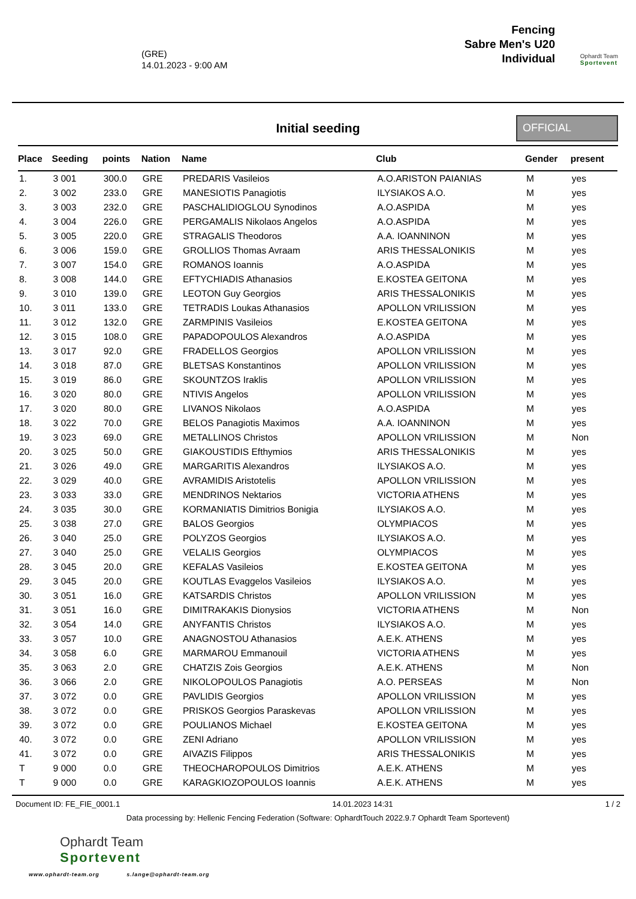(GRE)
14.01.2023 - 9:00 AM
Fencing
Sabre Men's U20
Individual
Ophardt Team
Sportevent
Initial seeding
OFFICIAL
| Place | Seeding | points | Nation | Name | Club | Gender | present |
| --- | --- | --- | --- | --- | --- | --- | --- |
| 1. | 3 001 | 300.0 | GRE | PREDARIS Vasileios | A.O.ARISTON PAIANIAS | M | yes |
| 2. | 3 002 | 233.0 | GRE | MANESIOTIS Panagiotis | ILYSIAKOS A.O. | M | yes |
| 3. | 3 003 | 232.0 | GRE | PASCHALIDIOGLOU Synodinos | A.O.ASPIDA | M | yes |
| 4. | 3 004 | 226.0 | GRE | PERGAMALIS Nikolaos Angelos | A.O.ASPIDA | M | yes |
| 5. | 3 005 | 220.0 | GRE | STRAGALIS Theodoros | A.A. IOANNINON | M | yes |
| 6. | 3 006 | 159.0 | GRE | GROLLIOS Thomas Avraam | ARIS THESSALONIKIS | M | yes |
| 7. | 3 007 | 154.0 | GRE | ROMANOS Ioannis | A.O.ASPIDA | M | yes |
| 8. | 3 008 | 144.0 | GRE | EFTYCHIADIS Athanasios | E.KOSTEA GEITONA | M | yes |
| 9. | 3 010 | 139.0 | GRE | LEOTON Guy Georgios | ARIS THESSALONIKIS | M | yes |
| 10. | 3 011 | 133.0 | GRE | TETRADIS Loukas Athanasios | APOLLON VRILISSION | M | yes |
| 11. | 3 012 | 132.0 | GRE | ZARMPINIS Vasileios | E.KOSTEA GEITONA | M | yes |
| 12. | 3 015 | 108.0 | GRE | PAPADOPOULOS Alexandros | A.O.ASPIDA | M | yes |
| 13. | 3 017 | 92.0 | GRE | FRADELLOS Georgios | APOLLON VRILISSION | M | yes |
| 14. | 3 018 | 87.0 | GRE | BLETSAS Konstantinos | APOLLON VRILISSION | M | yes |
| 15. | 3 019 | 86.0 | GRE | SKOUNTZOS Iraklis | APOLLON VRILISSION | M | yes |
| 16. | 3 020 | 80.0 | GRE | NTIVIS Angelos | APOLLON VRILISSION | M | yes |
| 17. | 3 020 | 80.0 | GRE | LIVANOS Nikolaos | A.O.ASPIDA | M | yes |
| 18. | 3 022 | 70.0 | GRE | BELOS Panagiotis Maximos | A.A. IOANNINON | M | yes |
| 19. | 3 023 | 69.0 | GRE | METALLINOS Christos | APOLLON VRILISSION | M | Non |
| 20. | 3 025 | 50.0 | GRE | GIAKOUSTIDIS Efthymios | ARIS THESSALONIKIS | M | yes |
| 21. | 3 026 | 49.0 | GRE | MARGARITIS Alexandros | ILYSIAKOS A.O. | M | yes |
| 22. | 3 029 | 40.0 | GRE | AVRAMIDIS Aristotelis | APOLLON VRILISSION | M | yes |
| 23. | 3 033 | 33.0 | GRE | MENDRINOS Nektarios | VICTORIA ATHENS | M | yes |
| 24. | 3 035 | 30.0 | GRE | KORMANIATIS Dimitrios Bonigia | ILYSIAKOS A.O. | M | yes |
| 25. | 3 038 | 27.0 | GRE | BALOS Georgios | OLYMPIACOS | M | yes |
| 26. | 3 040 | 25.0 | GRE | POLYZOS Georgios | ILYSIAKOS A.O. | M | yes |
| 27. | 3 040 | 25.0 | GRE | VELALIS Georgios | OLYMPIACOS | M | yes |
| 28. | 3 045 | 20.0 | GRE | KEFALAS Vasileios | E.KOSTEA GEITONA | M | yes |
| 29. | 3 045 | 20.0 | GRE | KOUTLAS Evaggelos Vasileios | ILYSIAKOS A.O. | M | yes |
| 30. | 3 051 | 16.0 | GRE | KATSARDIS Christos | APOLLON VRILISSION | M | yes |
| 31. | 3 051 | 16.0 | GRE | DIMITRAKAKIS Dionysios | VICTORIA ATHENS | M | Non |
| 32. | 3 054 | 14.0 | GRE | ANYFANTIS Christos | ILYSIAKOS A.O. | M | yes |
| 33. | 3 057 | 10.0 | GRE | ANAGNOSTOU Athanasios | A.E.K. ATHENS | M | yes |
| 34. | 3 058 | 6.0 | GRE | MARMAROU Emmanouil | VICTORIA ATHENS | M | yes |
| 35. | 3 063 | 2.0 | GRE | CHATZIS Zois Georgios | A.E.K. ATHENS | M | Non |
| 36. | 3 066 | 2.0 | GRE | NIKOLOPOULOS Panagiotis | A.O. PERSEAS | M | Non |
| 37. | 3 072 | 0.0 | GRE | PAVLIDIS Georgios | APOLLON VRILISSION | M | yes |
| 38. | 3 072 | 0.0 | GRE | PRISKOS Georgios Paraskevas | APOLLON VRILISSION | M | yes |
| 39. | 3 072 | 0.0 | GRE | POULIANOS Michael | E.KOSTEA GEITONA | M | yes |
| 40. | 3 072 | 0.0 | GRE | ZENI Adriano | APOLLON VRILISSION | M | yes |
| 41. | 3 072 | 0.0 | GRE | AIVAZIS Filippos | ARIS THESSALONIKIS | M | yes |
| T | 9 000 | 0.0 | GRE | THEOCHAROPOULOS Dimitrios | A.E.K. ATHENS | M | yes |
| T | 9 000 | 0.0 | GRE | KARAGKIOZOPOULOS Ioannis | A.E.K. ATHENS | M | yes |
Document ID: FE_FIE_0001.1 14.01.2023 14:31 1 / 2
Data processing by: Hellenic Fencing Federation (Software: OphardtTouch 2022.9.7 Ophardt Team Sportevent)
Ophardt Team
Sportevent
www.ophardt-team.org s.lange@ophardt-team.org